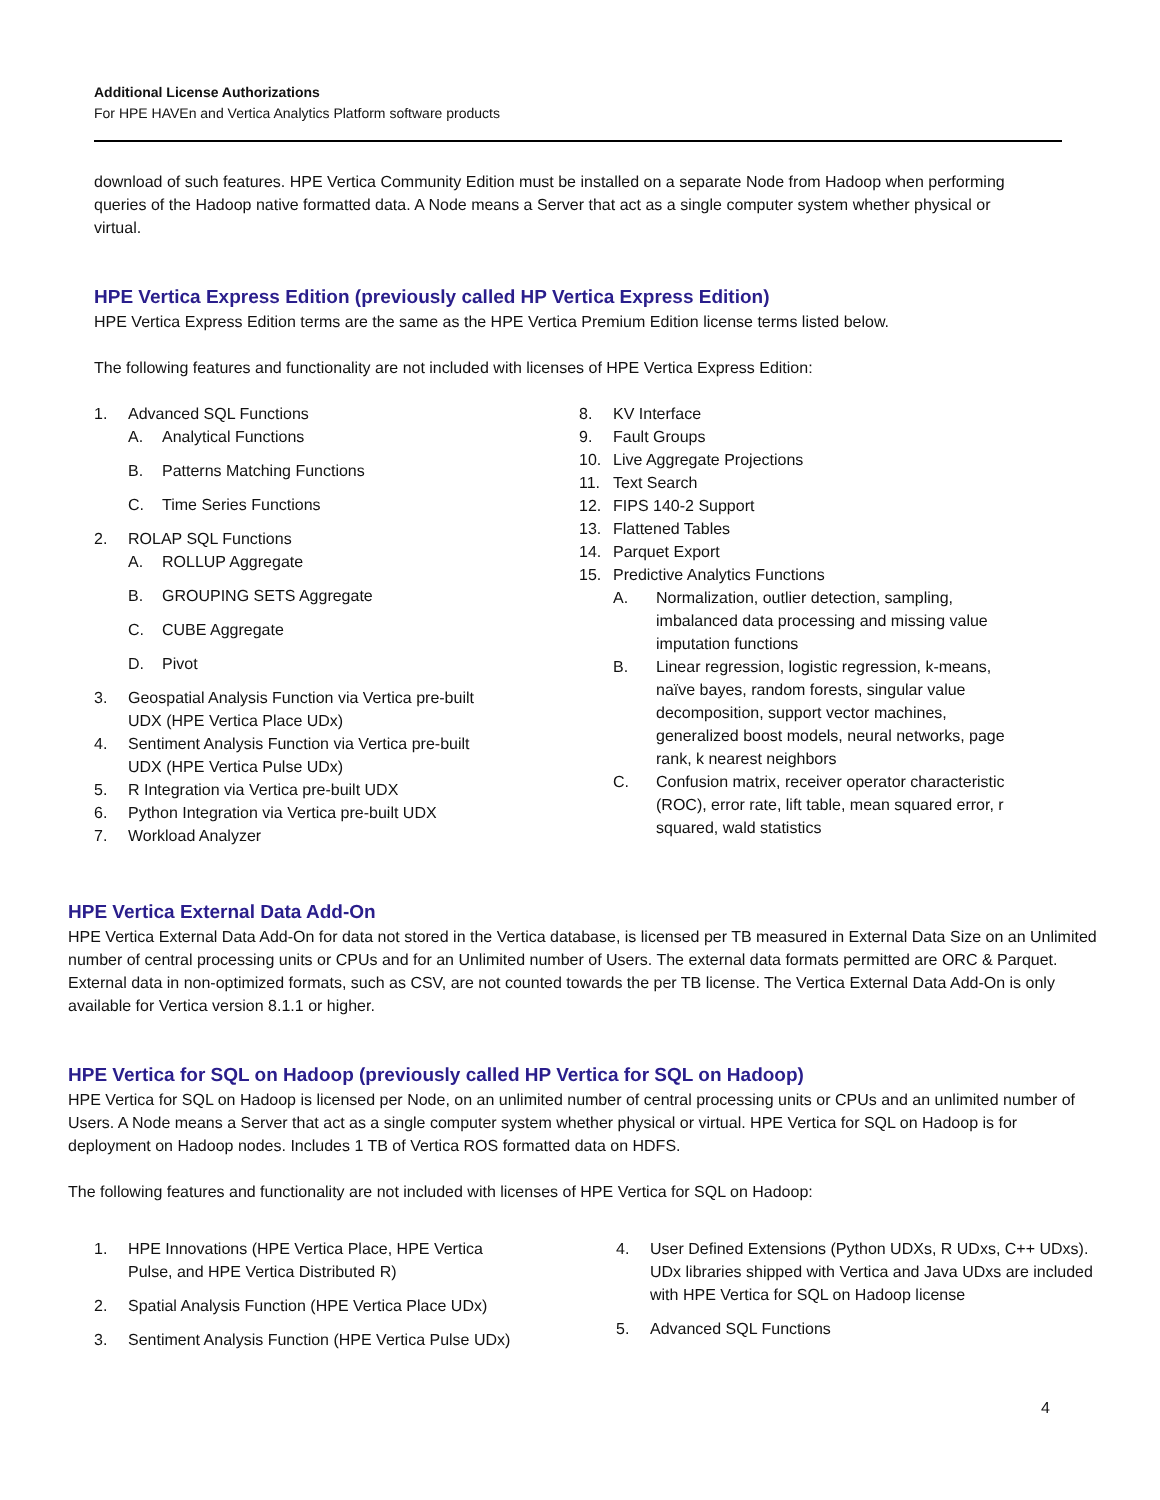Additional License Authorizations
For HPE HAVEn and Vertica Analytics Platform software products
download of such features. HPE Vertica Community Edition must be installed on a separate Node from Hadoop when performing queries of the Hadoop native formatted data. A Node means a Server that act as a single computer system whether physical or virtual.
HPE Vertica Express Edition (previously called HP Vertica Express Edition)
HPE Vertica Express Edition terms are the same as the HPE Vertica Premium Edition license terms listed below.
The following features and functionality are not included with licenses of HPE Vertica Express Edition:
1. Advanced SQL Functions
A. Analytical Functions
B. Patterns Matching Functions
C. Time Series Functions
2. ROLAP SQL Functions
A. ROLLUP Aggregate
B. GROUPING SETS Aggregate
C. CUBE Aggregate
D. Pivot
3. Geospatial Analysis Function via Vertica pre-built
UDX (HPE Vertica Place UDx)
4. Sentiment Analysis Function via Vertica pre-built
UDX (HPE Vertica Pulse UDx)
5. R Integration via Vertica pre-built UDX
6. Python Integration via Vertica pre-built UDX
7. Workload Analyzer
8. KV Interface
9. Fault Groups
10. Live Aggregate Projections
11. Text Search
12. FIPS 140-2 Support
13. Flattened Tables
14. Parquet Export
15. Predictive Analytics Functions
A. Normalization, outlier detection, sampling, imbalanced data processing and missing value imputation functions
B. Linear regression, logistic regression, k-means, naïve bayes, random forests, singular value decomposition, support vector machines, generalized boost models, neural networks, page rank, k nearest neighbors
C. Confusion matrix, receiver operator characteristic (ROC), error rate, lift table, mean squared error, r squared, wald statistics
HPE Vertica External Data Add-On
HPE Vertica External Data Add-On for data not stored in the Vertica database, is licensed per TB measured in External Data Size on an Unlimited number of central processing units or CPUs and for an Unlimited number of Users. The external data formats permitted are ORC & Parquet. External data in non-optimized formats, such as CSV, are not counted towards the per TB license. The Vertica External Data Add-On is only available for Vertica version 8.1.1 or higher.
HPE Vertica for SQL on Hadoop (previously called HP Vertica for SQL on Hadoop)
HPE Vertica for SQL on Hadoop is licensed per Node, on an unlimited number of central processing units or CPUs and an unlimited number of Users. A Node means a Server that act as a single computer system whether physical or virtual. HPE Vertica for SQL on Hadoop is for deployment on Hadoop nodes. Includes 1 TB of Vertica ROS formatted data on HDFS.
The following features and functionality are not included with licenses of HPE Vertica for SQL on Hadoop:
1. HPE Innovations (HPE Vertica Place, HPE Vertica
Pulse, and HPE Vertica Distributed R)
2. Spatial Analysis Function (HPE Vertica Place UDx)
3. Sentiment Analysis Function (HPE Vertica Pulse UDx)
4. User Defined Extensions (Python UDXs, R UDxs, C++ UDxs). UDx libraries shipped with Vertica and Java UDxs are included with HPE Vertica for SQL on Hadoop license
5. Advanced SQL Functions
4